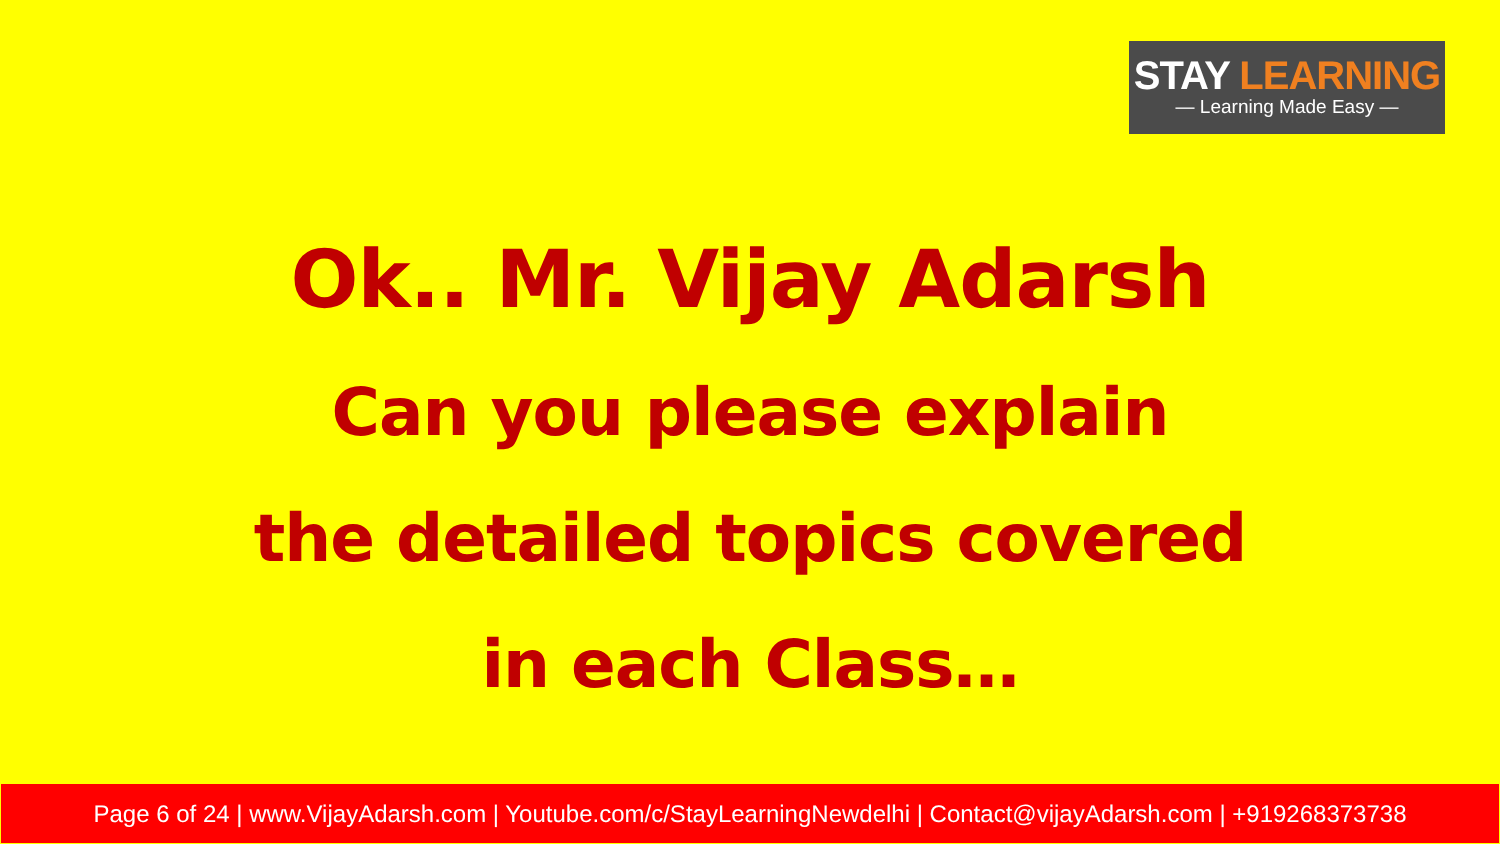STAY LEARNING
— Learning Made Easy —
Ok.. Mr. Vijay Adarsh
Can you please explain
the detailed topics covered
in each Class…
Page 6 of 24 | www.VijayAdarsh.com | Youtube.com/c/StayLearningNewdelhi | Contact@vijayAdarsh.com | +919268373738